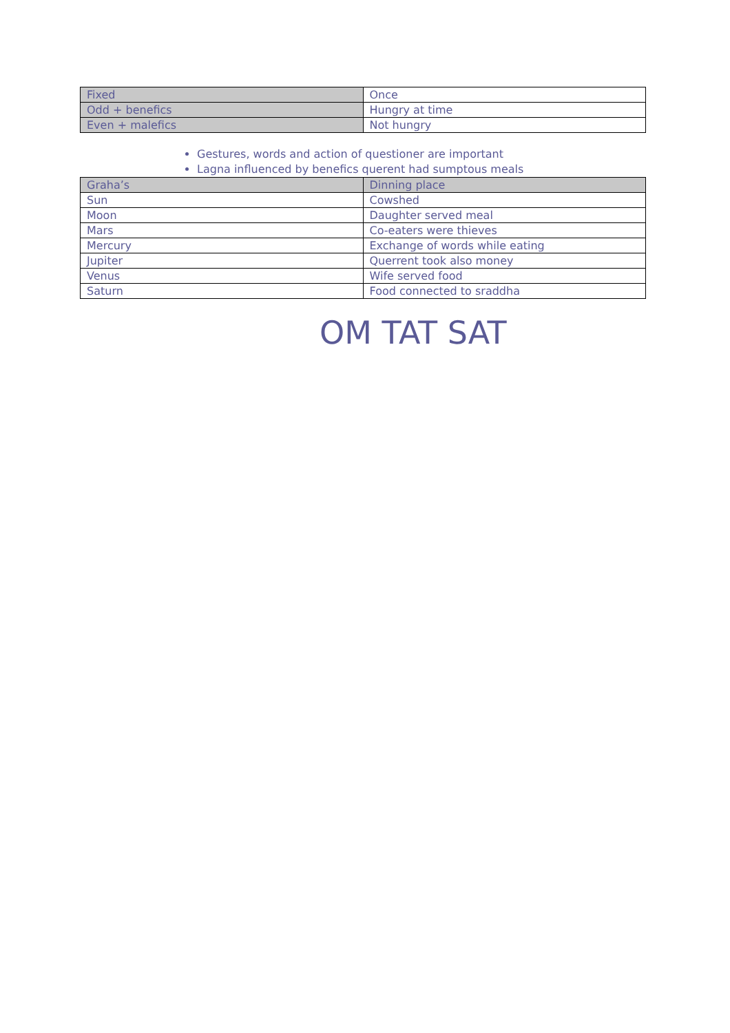| Fixed | Once |
| Odd + benefics | Hungry at time |
| Even + malefics | Not hungry |
Gestures, words and action of questioner are important
Lagna influenced by benefics querent had sumptous meals
| Graha’s | Dinning place |
| --- | --- |
| Sun | Cowshed |
| Moon | Daughter served meal |
| Mars | Co-eaters were thieves |
| Mercury | Exchange of words while eating |
| Jupiter | Querrent took also money |
| Venus | Wife served food |
| Saturn | Food connected to sraddha |
OM TAT SAT